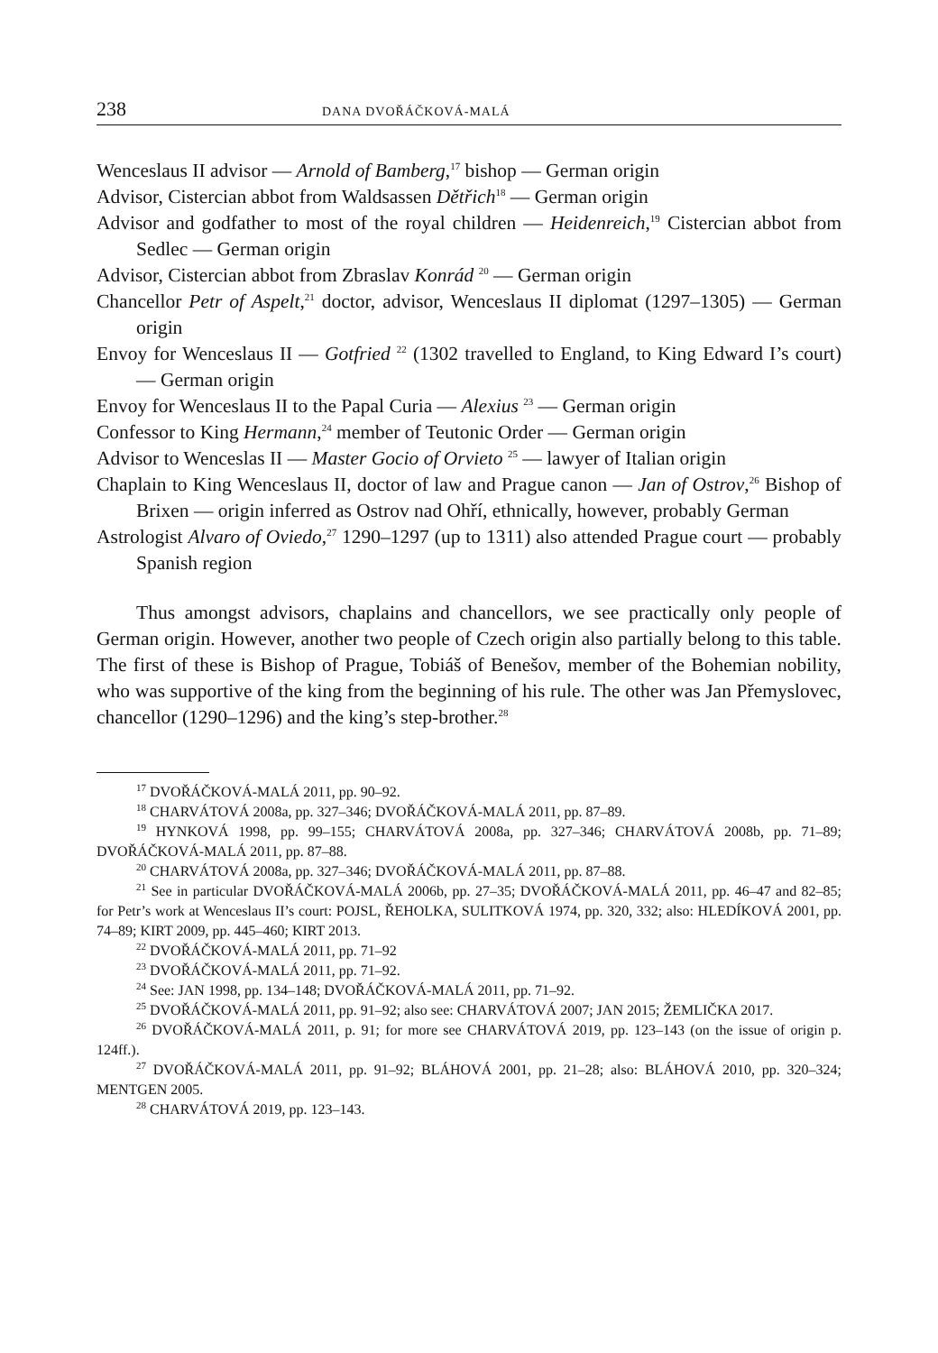238 DANA DVOŘÁČKOVÁ-MALÁ
Wenceslaus II advisor — Arnold of Bamberg,<sup>17</sup> bishop — German origin
Advisor, Cistercian abbot from Waldsassen Dětřich<sup>18</sup> — German origin
Advisor and godfather to most of the royal children — Heidenreich,<sup>19</sup> Cistercian abbot from Sedlec — German origin
Advisor, Cistercian abbot from Zbraslav Konrád <sup>20</sup> — German origin
Chancellor Petr of Aspelt,<sup>21</sup> doctor, advisor, Wenceslaus II diplomat (1297–1305) — German origin
Envoy for Wenceslaus II — Gotfried <sup>22</sup> (1302 travelled to England, to King Edward I’s court) — German origin
Envoy for Wenceslaus II to the Papal Curia — Alexius <sup>23</sup> — German origin
Confessor to King Hermann,<sup>24</sup> member of Teutonic Order — German origin
Advisor to Wenceslas II — Master Gocio of Orvieto <sup>25</sup> — lawyer of Italian origin
Chaplain to King Wenceslaus II, doctor of law and Prague canon — Jan of Ostrov,<sup>26</sup> Bishop of Brixen — origin inferred as Ostrov nad Ohří, ethnically, however, probably German
Astrologist Alvaro of Oviedo,<sup>27</sup> 1290–1297 (up to 1311) also attended Prague court — probably Spanish region
Thus amongst advisors, chaplains and chancellors, we see practically only people of German origin. However, another two people of Czech origin also partially belong to this table. The first of these is Bishop of Prague, Tobiáš of Benešov, member of the Bohemian nobility, who was supportive of the king from the beginning of his rule. The other was Jan Přemyslovec, chancellor (1290–1296) and the king’s step-brother.<sup>28</sup>
<sup>17</sup> DVOŘÁČKOVÁ-MALÁ 2011, pp. 90–92.
<sup>18</sup> CHARVÁTOVÁ 2008a, pp. 327–346; DVOŘÁČKOVÁ-MALÁ 2011, pp. 87–89.
<sup>19</sup> HYNKOVÁ 1998, pp. 99–155; CHARVÁTOVÁ 2008a, pp. 327–346; CHARVÁTOVÁ 2008b, pp. 71–89; DVOŘÁČKOVÁ-MALÁ 2011, pp. 87–88.
<sup>20</sup> CHARVÁTOVÁ 2008a, pp. 327–346; DVOŘÁČKOVÁ-MALÁ 2011, pp. 87–88.
<sup>21</sup> See in particular DVOŘÁČKOVÁ-MALÁ 2006b, pp. 27–35; DVOŘÁČKOVÁ-MALÁ 2011, pp. 46–47 and 82–85; for Petr’s work at Wenceslaus II’s court: POJSL, ŘEHOLKA, SULITKOVÁ 1974, pp. 320, 332; also: HLEDÍKOVÁ 2001, pp. 74–89; KIRT 2009, pp. 445–460; KIRT 2013.
<sup>22</sup> DVOŘÁČKOVÁ-MALÁ 2011, pp. 71–92
<sup>23</sup> DVOŘÁČKOVÁ-MALÁ 2011, pp. 71–92.
<sup>24</sup> See: JAN 1998, pp. 134–148; DVOŘÁČKOVÁ-MALÁ 2011, pp. 71–92.
<sup>25</sup> DVOŘÁČKOVÁ-MALÁ 2011, pp. 91–92; also see: CHARVÁTOVÁ 2007; JAN 2015; ŽEMLIČKA 2017.
<sup>26</sup> DVOŘÁČKOVÁ-MALÁ 2011, p. 91; for more see CHARVÁTOVÁ 2019, pp. 123–143 (on the issue of origin p. 124ff.).
<sup>27</sup> DVOŘÁČKOVÁ-MALÁ 2011, pp. 91–92; BLÁHOVÁ 2001, pp. 21–28; also: BLÁHOVÁ 2010, pp. 320–324; MENTGEN 2005.
<sup>28</sup> CHARVÁTOVÁ 2019, pp. 123–143.